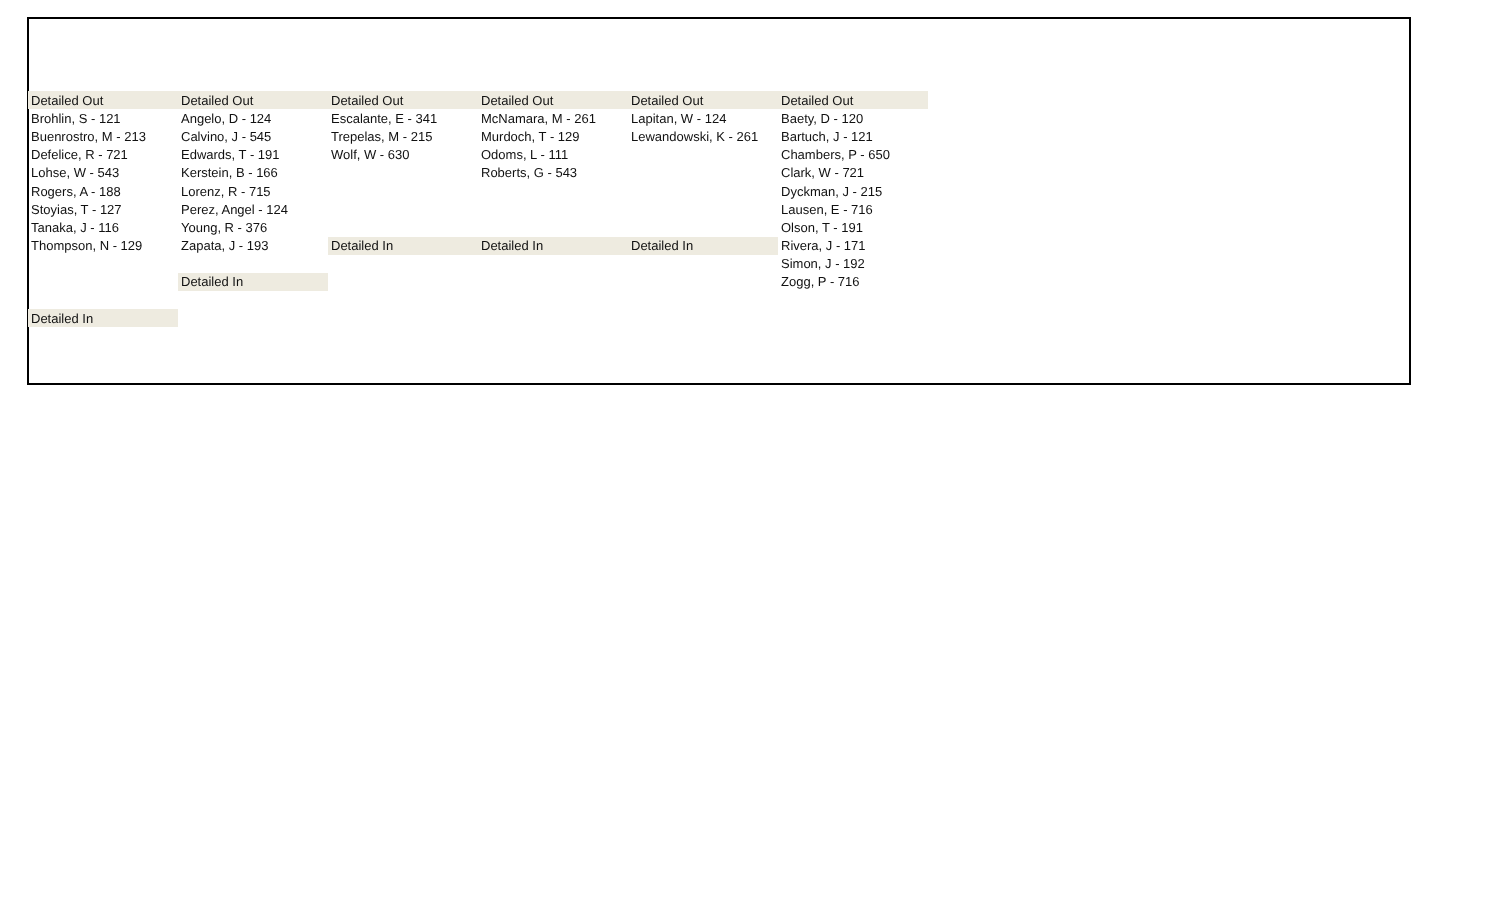| Detailed Out | Detailed Out | Detailed Out | Detailed Out | Detailed Out | Detailed Out |
| Brohlin, S - 121 | Angelo, D - 124 | Escalante, E - 341 | McNamara, M - 261 | Lapitan, W - 124 | Baety, D - 120 |
| Buenrostro, M - 213 | Calvino, J - 545 | Trepelas, M - 215 | Murdoch, T - 129 | Lewandowski, K - 261 | Bartuch, J - 121 |
| Defelice, R - 721 | Edwards, T - 191 | Wolf, W - 630 | Odoms, L - 111 | | Chambers, P - 650 |
| Lohse, W - 543 | Kerstein, B - 166 | | Roberts, G - 543 | | Clark, W - 721 |
| Rogers, A - 188 | Lorenz, R - 715 | | | | Dyckman, J - 215 |
| Stoyias, T - 127 | Perez, Angel - 124 | | | | Lausen, E - 716 |
| Tanaka, J - 116 | Young, R - 376 | | | | Olson, T - 191 |
| Thompson, N - 129 | Zapata, J - 193 | Detailed In | Detailed In | Detailed In | Rivera, J - 171 |
| | | | | | Simon, J - 192 |
| | Detailed In | | | | Zogg, P - 716 |
| Detailed In | | | | | |